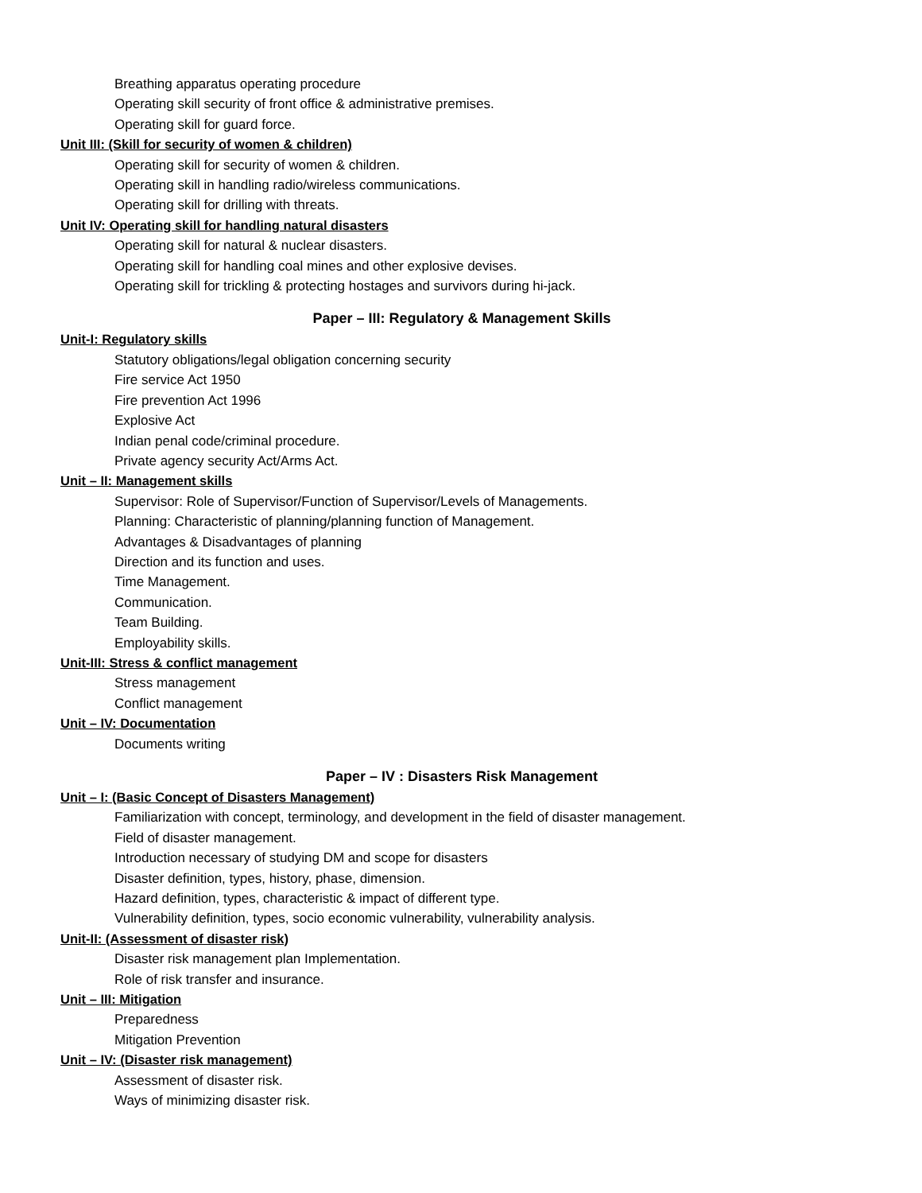Breathing apparatus operating procedure
Operating skill security of front office & administrative premises.
Operating skill for guard force.
Unit III: (Skill for security of women & children)
Operating skill for security of women & children.
Operating skill in handling radio/wireless communications.
Operating skill for drilling with threats.
Unit IV: Operating skill for handling natural disasters
Operating skill for natural & nuclear disasters.
Operating skill for handling coal mines and other explosive devises.
Operating skill for trickling & protecting hostages and survivors during hi-jack.
Paper – III: Regulatory & Management Skills
Unit-I: Regulatory skills
Statutory obligations/legal obligation concerning security
Fire service Act 1950
Fire prevention Act 1996
Explosive Act
Indian penal code/criminal procedure.
Private agency security Act/Arms Act.
Unit – II: Management skills
Supervisor: Role of Supervisor/Function of Supervisor/Levels of Managements.
Planning: Characteristic of planning/planning function of Management.
Advantages & Disadvantages of planning
Direction and its function and uses.
Time Management.
Communication.
Team Building.
Employability skills.
Unit-III: Stress & conflict management
Stress management
Conflict management
Unit – IV: Documentation
Documents writing
Paper – IV : Disasters Risk Management
Unit – I: (Basic Concept of Disasters Management)
Familiarization with concept, terminology, and development in the field of disaster management.
Field of disaster management.
Introduction necessary of studying DM and scope for disasters
Disaster definition, types, history, phase, dimension.
Hazard definition, types, characteristic & impact of different type.
Vulnerability definition, types, socio economic vulnerability, vulnerability analysis.
Unit-II: (Assessment of disaster risk)
Disaster risk management plan Implementation.
Role of risk transfer and insurance.
Unit – III: Mitigation
Preparedness
Mitigation Prevention
Unit – IV: (Disaster risk management)
Assessment of disaster risk.
Ways of minimizing disaster risk.